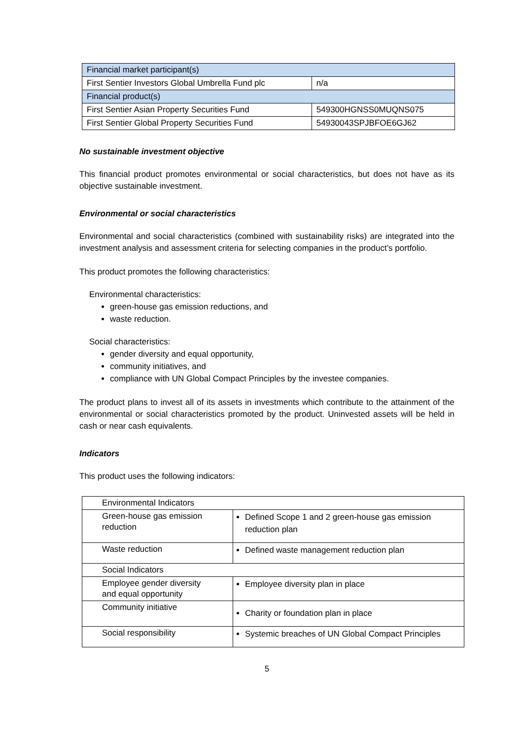| Financial market participant(s) | |
| First Sentier Investors Global Umbrella Fund plc | n/a |
| Financial product(s) | |
| First Sentier Asian Property Securities Fund | 549300HGNSS0MUQNS075 |
| First Sentier Global Property Securities Fund | 54930043SPJBFOE6GJ62 |
No sustainable investment objective
This financial product promotes environmental or social characteristics, but does not have as its objective sustainable investment.
Environmental or social characteristics
Environmental and social characteristics (combined with sustainability risks) are integrated into the investment analysis and assessment criteria for selecting companies in the product’s portfolio.
This product promotes the following characteristics:
Environmental characteristics:
green-house gas emission reductions, and
waste reduction.
Social characteristics:
gender diversity and equal opportunity,
community initiatives, and
compliance with UN Global Compact Principles by the investee companies.
The product plans to invest all of its assets in investments which contribute to the attainment of the environmental or social characteristics promoted by the product. Uninvested assets will be held in cash or near cash equivalents.
Indicators
This product uses the following indicators:
| Environmental Indicators | |
| Green-house gas emission reduction | Defined Scope 1 and 2 green-house gas emission reduction plan |
| Waste reduction | Defined waste management reduction plan |
| Social Indicators | |
| Employee gender diversity and equal opportunity | Employee diversity plan in place |
| Community initiative | Charity or foundation plan in place |
| Social responsibility | Systemic breaches of UN Global Compact Principles |
5